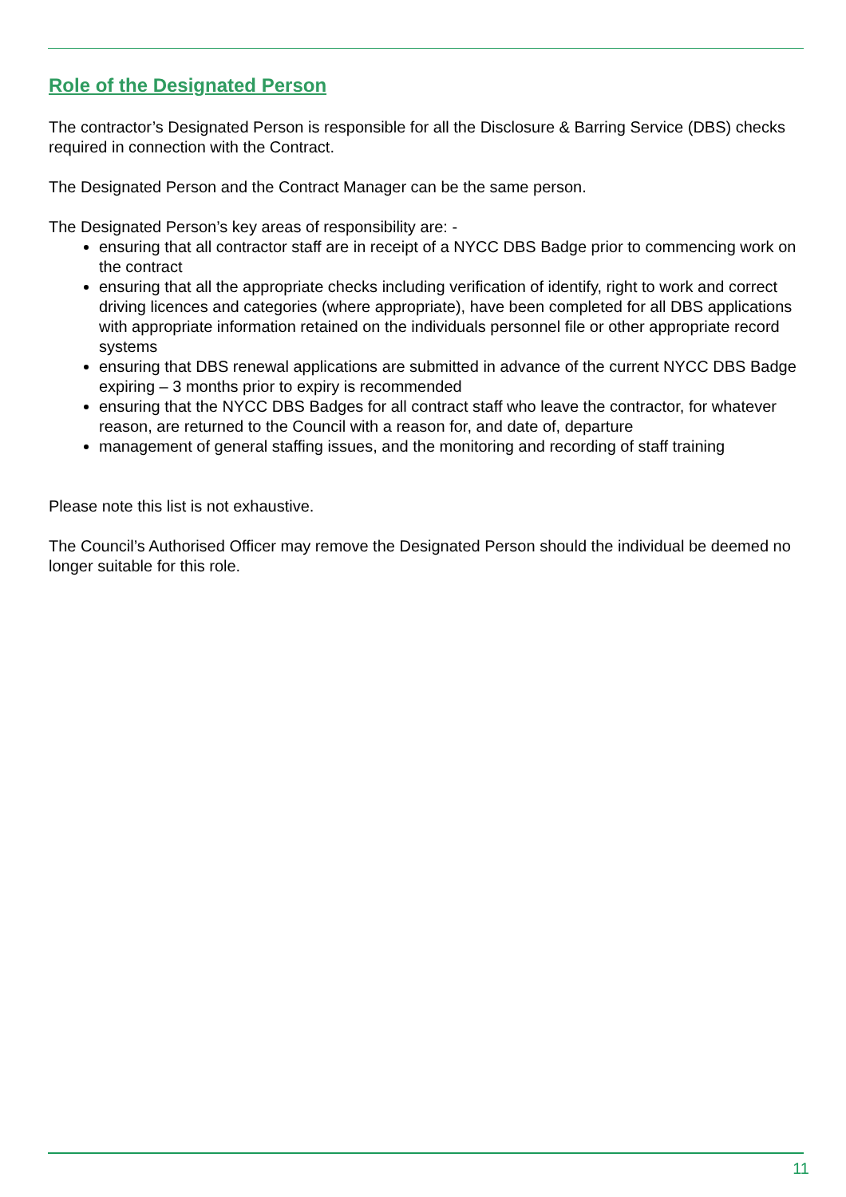Role of the Designated Person
The contractor’s Designated Person is responsible for all the Disclosure & Barring Service (DBS) checks required in connection with the Contract.
The Designated Person and the Contract Manager can be the same person.
The Designated Person’s key areas of responsibility are: -
ensuring that all contractor staff are in receipt of a NYCC DBS Badge prior to commencing work on the contract
ensuring that all the appropriate checks including verification of identify, right to work and correct driving licences and categories (where appropriate), have been completed for all DBS applications with appropriate information retained on the individuals personnel file or other appropriate record systems
ensuring that DBS renewal applications are submitted in advance of the current NYCC DBS Badge expiring – 3 months prior to expiry is recommended
ensuring that the NYCC DBS Badges for all contract staff who leave the contractor, for whatever reason, are returned to the Council with a reason for, and date of, departure
management of general staffing issues, and the monitoring and recording of staff training
Please note this list is not exhaustive.
The Council’s Authorised Officer may remove the Designated Person should the individual be deemed no longer suitable for this role.
11